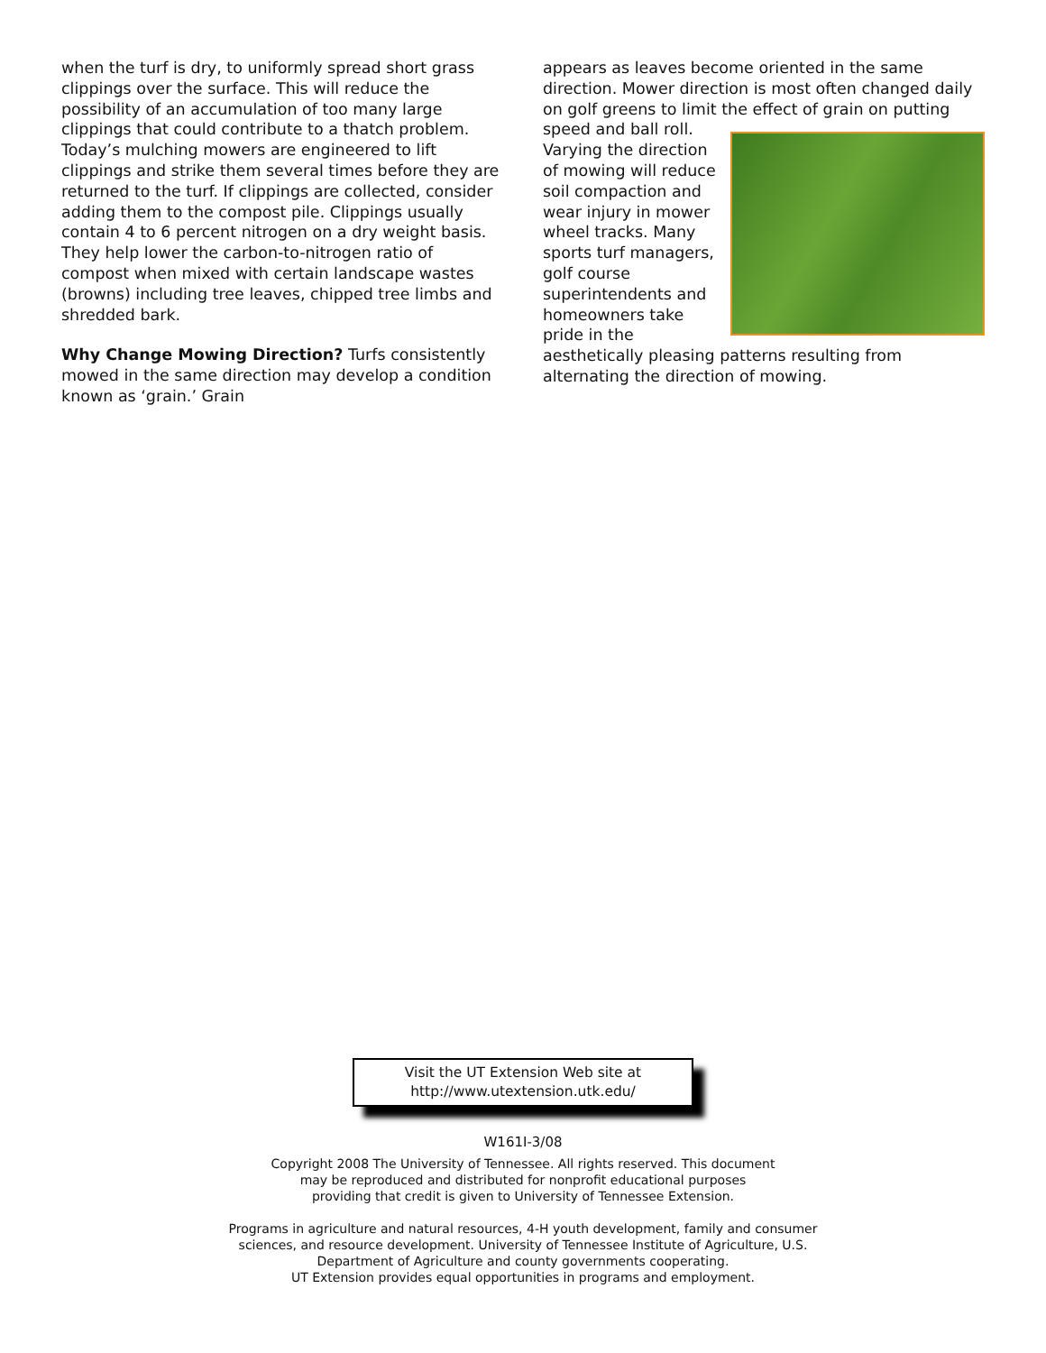when the turf is dry, to uniformly spread short grass clippings over the surface. This will reduce the possibility of an accumulation of too many large clippings that could contribute to a thatch problem. Today’s mulching mowers are engineered to lift clippings and strike them several times before they are returned to the turf. If clippings are collected, consider adding them to the compost pile. Clippings usually contain 4 to 6 percent nitrogen on a dry weight basis. They help lower the carbon-to-nitrogen ratio of compost when mixed with certain landscape wastes (browns) including tree leaves, chipped tree limbs and shredded bark.
Why Change Mowing Direction? Turfs consistently mowed in the same direction may develop a condition known as ‘grain.’ Grain
appears as leaves become oriented in the same direction. Mower direction is most often changed daily on golf greens to limit the effect of grain on putting speed and ball roll. Varying the direction of mowing will reduce soil compaction and wear injury in mower wheel tracks. Many sports turf managers, golf course superintendents and homeowners take pride in the aesthetically pleasing patterns resulting from alternating the direction of mowing.
Visit the UT Extension Web site at
http://www.utextension.utk.edu/
W161I-3/08
Copyright 2008 The University of Tennessee. All rights reserved. This document
may be reproduced and distributed for nonprofit educational purposes
providing that credit is given to University of Tennessee Extension.
Programs in agriculture and natural resources, 4-H youth development, family and consumer
sciences, and resource development. University of Tennessee Institute of Agriculture, U.S.
Department of Agriculture and county governments cooperating.
UT Extension provides equal opportunities in programs and employment.